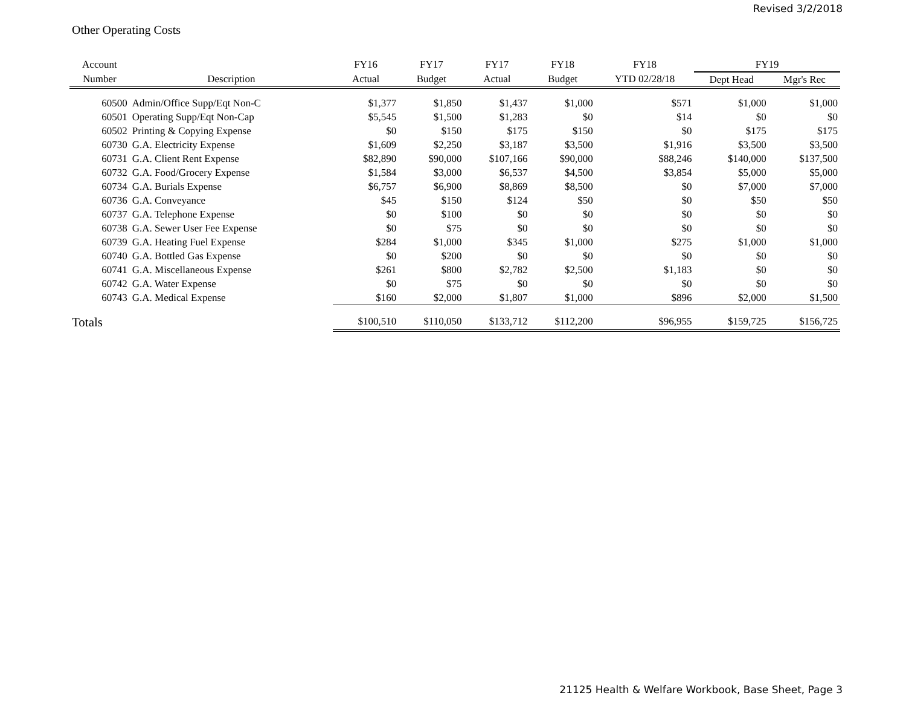Revised 3/2/2018
Other Operating Costs
| Account | | FY16 | FY17 | FY17 | FY18 | FY18 | FY19 | |
| --- | --- | --- | --- | --- | --- | --- | --- | --- |
| Number | Description | Actual | Budget | Actual | Budget | YTD 02/28/18 | Dept Head | Mgr's Rec |
| 60500 | Admin/Office Supp/Eqt Non-C | $1,377 | $1,850 | $1,437 | $1,000 | $571 | $1,000 | $1,000 |
| 60501 | Operating Supp/Eqt Non-Cap | $5,545 | $1,500 | $1,283 | $0 | $14 | $0 | $0 |
| 60502 | Printing & Copying Expense | $0 | $150 | $175 | $150 | $0 | $175 | $175 |
| 60730 | G.A. Electricity Expense | $1,609 | $2,250 | $3,187 | $3,500 | $1,916 | $3,500 | $3,500 |
| 60731 | G.A. Client Rent Expense | $82,890 | $90,000 | $107,166 | $90,000 | $88,246 | $140,000 | $137,500 |
| 60732 | G.A. Food/Grocery Expense | $1,584 | $3,000 | $6,537 | $4,500 | $3,854 | $5,000 | $5,000 |
| 60734 | G.A. Burials Expense | $6,757 | $6,900 | $8,869 | $8,500 | $0 | $7,000 | $7,000 |
| 60736 | G.A. Conveyance | $45 | $150 | $124 | $50 | $0 | $50 | $50 |
| 60737 | G.A. Telephone Expense | $0 | $100 | $0 | $0 | $0 | $0 | $0 |
| 60738 | G.A. Sewer User Fee Expense | $0 | $75 | $0 | $0 | $0 | $0 | $0 |
| 60739 | G.A. Heating Fuel Expense | $284 | $1,000 | $345 | $1,000 | $275 | $1,000 | $1,000 |
| 60740 | G.A. Bottled Gas Expense | $0 | $200 | $0 | $0 | $0 | $0 | $0 |
| 60741 | G.A. Miscellaneous Expense | $261 | $800 | $2,782 | $2,500 | $1,183 | $0 | $0 |
| 60742 | G.A. Water Expense | $0 | $75 | $0 | $0 | $0 | $0 | $0 |
| 60743 | G.A. Medical Expense | $160 | $2,000 | $1,807 | $1,000 | $896 | $2,000 | $1,500 |
| Totals | | $100,510 | $110,050 | $133,712 | $112,200 | $96,955 | $159,725 | $156,725 |
21125 Health & Welfare Workbook, Base Sheet, Page 3